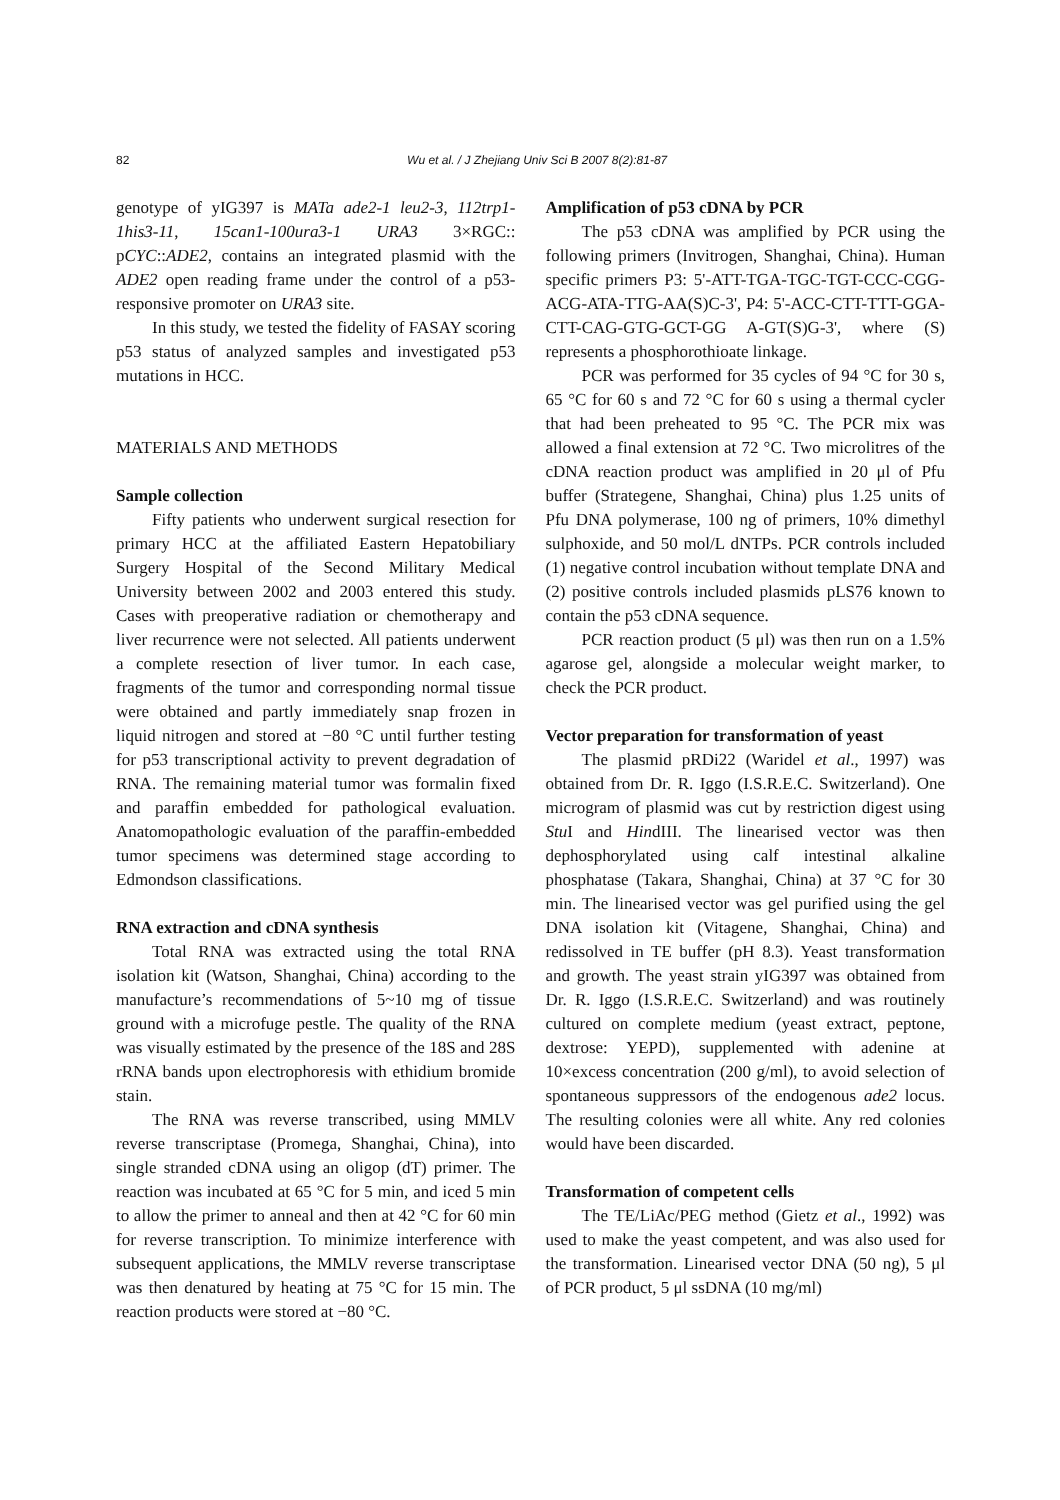82 Wu et al. / J Zhejiang Univ Sci B 2007 8(2):81-87
genotype of yIG397 is MATa ade2-1 leu2-3, 112trp1-1his3-11, 15can1-100ura3-1 URA3 3×RGC:: pCYC::ADE2, contains an integrated plasmid with the ADE2 open reading frame under the control of a p53-responsive promoter on URA3 site.
In this study, we tested the fidelity of FASAY scoring p53 status of analyzed samples and investigated p53 mutations in HCC.
MATERIALS AND METHODS
Sample collection
Fifty patients who underwent surgical resection for primary HCC at the affiliated Eastern Hepatobiliary Surgery Hospital of the Second Military Medical University between 2002 and 2003 entered this study. Cases with preoperative radiation or chemotherapy and liver recurrence were not selected. All patients underwent a complete resection of liver tumor. In each case, fragments of the tumor and corresponding normal tissue were obtained and partly immediately snap frozen in liquid nitrogen and stored at −80 °C until further testing for p53 transcriptional activity to prevent degradation of RNA. The remaining material tumor was formalin fixed and paraffin embedded for pathological evaluation. Anatomopathologic evaluation of the paraffin-embedded tumor specimens was determined stage according to Edmondson classifications.
RNA extraction and cDNA synthesis
Total RNA was extracted using the total RNA isolation kit (Watson, Shanghai, China) according to the manufacture’s recommendations of 5~10 mg of tissue ground with a microfuge pestle. The quality of the RNA was visually estimated by the presence of the 18S and 28S rRNA bands upon electrophoresis with ethidium bromide stain.
The RNA was reverse transcribed, using MMLV reverse transcriptase (Promega, Shanghai, China), into single stranded cDNA using an oligop (dT) primer. The reaction was incubated at 65 °C for 5 min, and iced 5 min to allow the primer to anneal and then at 42 °C for 60 min for reverse transcription. To minimize interference with subsequent applications, the MMLV reverse transcriptase was then denatured by heating at 75 °C for 15 min. The reaction products were stored at −80 °C.
Amplification of p53 cDNA by PCR
The p53 cDNA was amplified by PCR using the following primers (Invitrogen, Shanghai, China). Human specific primers P3: 5'-ATT-TGA-TGC-TGT-CCC-CGG-ACG-ATA-TTG-AA(S)C-3', P4: 5'-ACC-CTT-TTT-GGA-CTT-CAG-GTG-GCT-GG A-GT(S)G-3', where (S) represents a phosphorothioate linkage.
PCR was performed for 35 cycles of 94 °C for 30 s, 65 °C for 60 s and 72 °C for 60 s using a thermal cycler that had been preheated to 95 °C. The PCR mix was allowed a final extension at 72 °C. Two microlitres of the cDNA reaction product was amplified in 20 μl of Pfu buffer (Strategene, Shanghai, China) plus 1.25 units of Pfu DNA polymerase, 100 ng of primers, 10% dimethyl sulphoxide, and 50 mol/L dNTPs. PCR controls included (1) negative control incubation without template DNA and (2) positive controls included plasmids pLS76 known to contain the p53 cDNA sequence.
PCR reaction product (5 μl) was then run on a 1.5% agarose gel, alongside a molecular weight marker, to check the PCR product.
Vector preparation for transformation of yeast
The plasmid pRDi22 (Waridel et al., 1997) was obtained from Dr. R. Iggo (I.S.R.E.C. Switzerland). One microgram of plasmid was cut by restriction digest using Stu I and HindIII. The linearised vector was then dephosphorylated using calf intestinal alkaline phosphatase (Takara, Shanghai, China) at 37 °C for 30 min. The linearised vector was gel purified using the gel DNA isolation kit (Vitagene, Shanghai, China) and redissolved in TE buffer (pH 8.3). Yeast transformation and growth. The yeast strain yIG397 was obtained from Dr. R. Iggo (I.S.R.E.C. Switzerland) and was routinely cultured on complete medium (yeast extract, peptone, dextrose: YEPD), supplemented with adenine at 10×excess concentration (200 g/ml), to avoid selection of spontaneous suppressors of the endogenous ade2 locus. The resulting colonies were all white. Any red colonies would have been discarded.
Transformation of competent cells
The TE/LiAc/PEG method (Gietz et al., 1992) was used to make the yeast competent, and was also used for the transformation. Linearised vector DNA (50 ng), 5 μl of PCR product, 5 μl ssDNA (10 mg/ml)